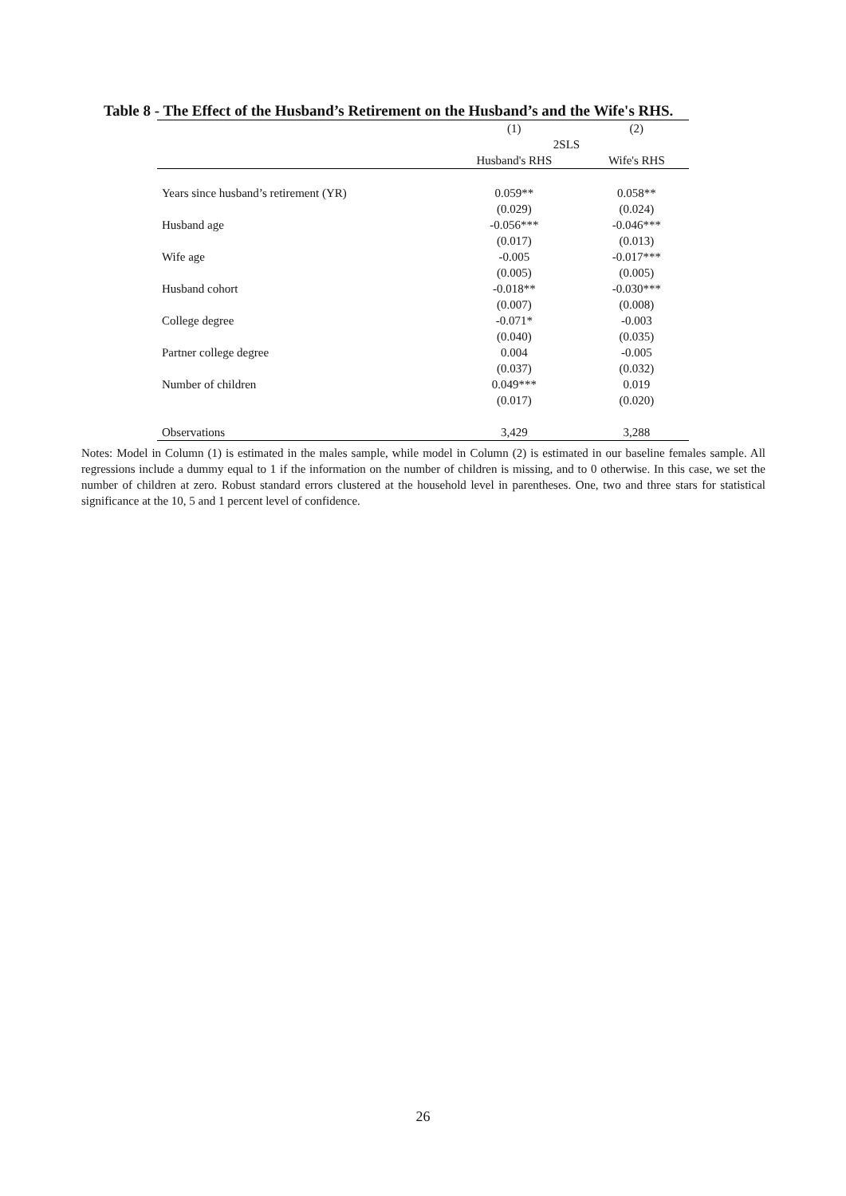Table 8 - The Effect of the Husband’s Retirement on the Husband’s and the Wife's RHS.
| | (1) | (2) |
| --- | --- | --- |
| | 2SLS | |
| | Husband's RHS | Wife's RHS |
| Years since husband’s retirement (YR) | 0.059** | 0.058** |
| | (0.029) | (0.024) |
| Husband age | -0.056*** | -0.046*** |
| | (0.017) | (0.013) |
| Wife age | -0.005 | -0.017*** |
| | (0.005) | (0.005) |
| Husband cohort | -0.018** | -0.030*** |
| | (0.007) | (0.008) |
| College degree | -0.071* | -0.003 |
| | (0.040) | (0.035) |
| Partner college degree | 0.004 | -0.005 |
| | (0.037) | (0.032) |
| Number of children | 0.049*** | 0.019 |
| | (0.017) | (0.020) |
| Observations | 3,429 | 3,288 |
Notes: Model in Column (1) is estimated in the males sample, while model in Column (2) is estimated in our baseline females sample. All regressions include a dummy equal to 1 if the information on the number of children is missing, and to 0 otherwise. In this case, we set the number of children at zero. Robust standard errors clustered at the household level in parentheses. One, two and three stars for statistical significance at the 10, 5 and 1 percent level of confidence.
26